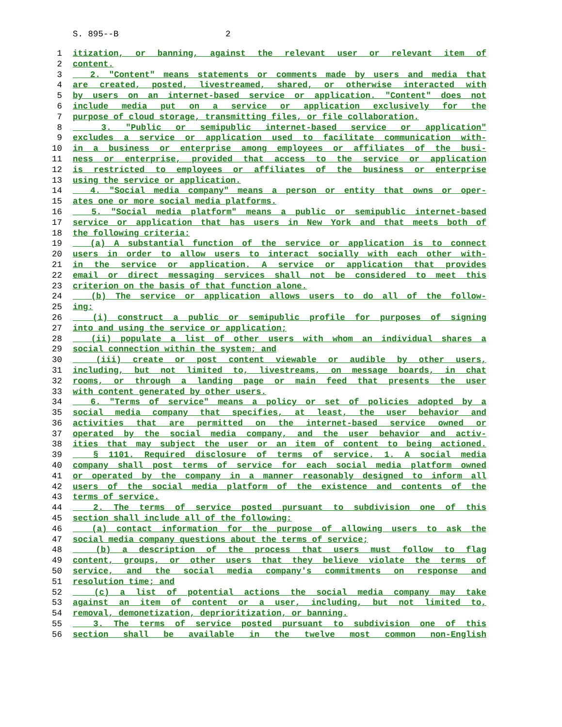S. 895--B 2
1 itization, or banning, against the relevant user or relevant item of
2 content.
3 2. "Content" means statements or comments made by users and media that
4 are created, posted, livestreamed, shared, or otherwise interacted with
5 by users on an internet-based service or application. "Content" does not
6 include media put on a service or application exclusively for the
7 purpose of cloud storage, transmitting files, or file collaboration.
8 3. "Public or semipublic internet-based service or application"
9 excludes a service or application used to facilitate communication with-
10 in a business or enterprise among employees or affiliates of the busi-
11 ness or enterprise, provided that access to the service or application
12 is restricted to employees or affiliates of the business or enterprise
13 using the service or application.
14 4. "Social media company" means a person or entity that owns or oper-
15 ates one or more social media platforms.
16 5. "Social media platform" means a public or semipublic internet-based
17 service or application that has users in New York and that meets both of
18 the following criteria:
19 (a) A substantial function of the service or application is to connect
20 users in order to allow users to interact socially with each other with-
21 in the service or application. A service or application that provides
22 email or direct messaging services shall not be considered to meet this
23 criterion on the basis of that function alone.
24 (b) The service or application allows users to do all of the follow-
25 ing:
26 (i) construct a public or semipublic profile for purposes of signing
27 into and using the service or application;
28 (ii) populate a list of other users with whom an individual shares a
29 social connection within the system; and
30 (iii) create or post content viewable or audible by other users,
31 including, but not limited to, livestreams, on message boards, in chat
32 rooms, or through a landing page or main feed that presents the user
33 with content generated by other users.
34 6. "Terms of service" means a policy or set of policies adopted by a
35 social media company that specifies, at least, the user behavior and
36 activities that are permitted on the internet-based service owned or
37 operated by the social media company, and the user behavior and activ-
38 ities that may subject the user or an item of content to being actioned.
39 § 1101. Required disclosure of terms of service. 1. A social media
40 company shall post terms of service for each social media platform owned
41 or operated by the company in a manner reasonably designed to inform all
42 users of the social media platform of the existence and contents of the
43 terms of service.
44 2. The terms of service posted pursuant to subdivision one of this
45 section shall include all of the following:
46 (a) contact information for the purpose of allowing users to ask the
47 social media company questions about the terms of service;
48 (b) a description of the process that users must follow to flag
49 content, groups, or other users that they believe violate the terms of
50 service, and the social media company's commitments on response and
51 resolution time; and
52 (c) a list of potential actions the social media company may take
53 against an item of content or a user, including, but not limited to,
54 removal, demonetization, deprioritization, or banning.
55 3. The terms of service posted pursuant to subdivision one of this
56 section shall be available in the twelve most common non-English